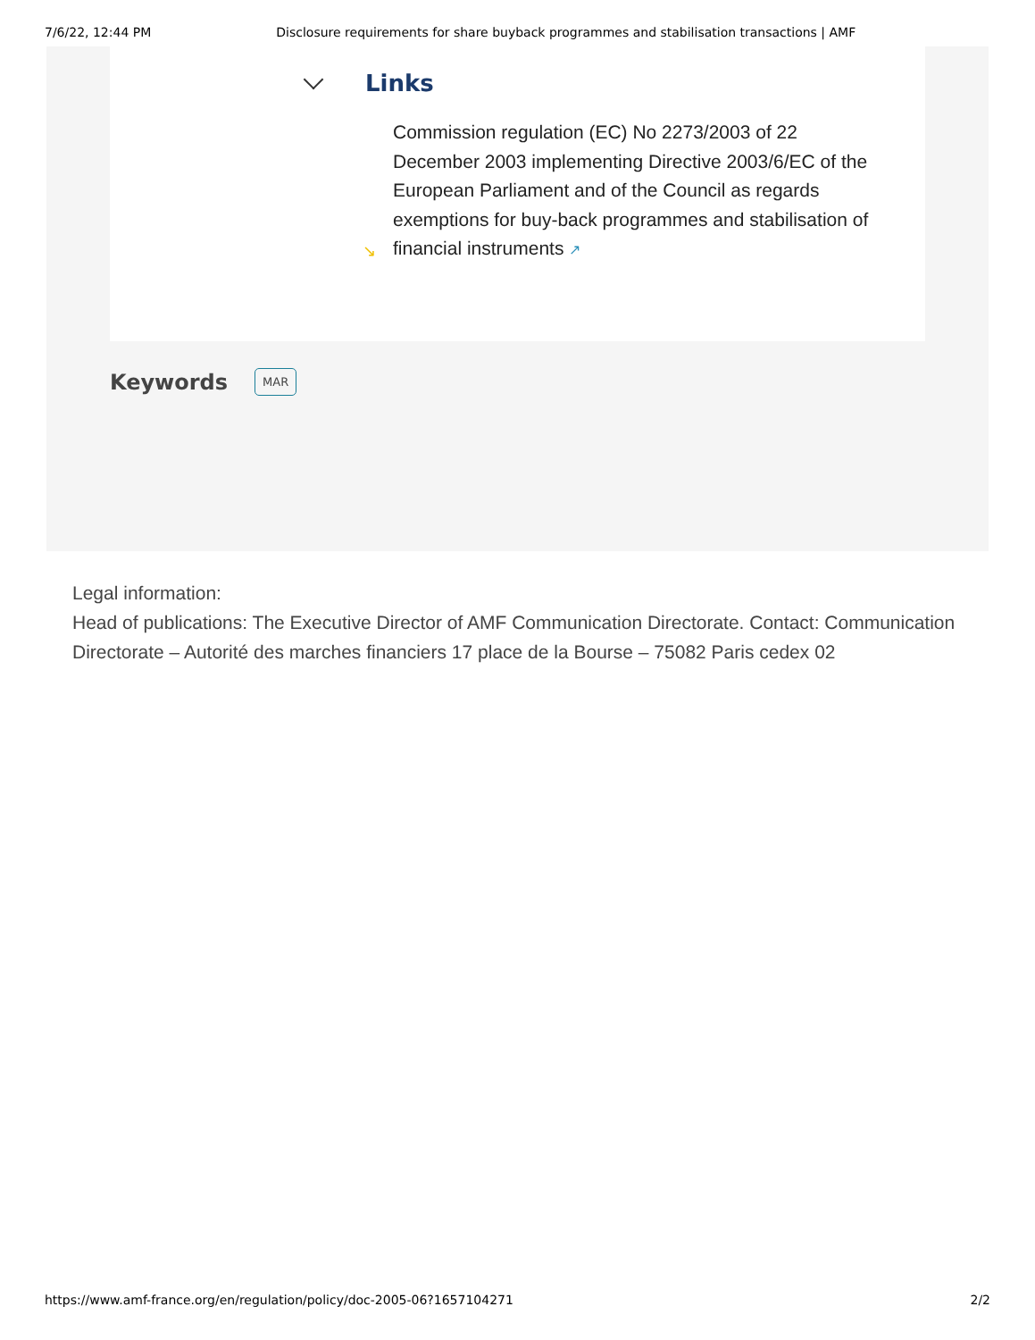7/6/22, 12:44 PM Disclosure requirements for share buyback programmes and stabilisation transactions | AMF
Links
↘
Commission regulation (EC) No 2273/2003 of 22 December 2003 implementing Directive 2003/6/EC of the European Parliament and of the Council as regards exemptions for buy-back programmes and stabilisation of financial instruments ↗
Keywords
MAR
Legal information:
Head of publications: The Executive Director of AMF Communication Directorate. Contact: Communication Directorate – Autorité des marches financiers 17 place de la Bourse – 75082 Paris cedex 02
https://www.amf-france.org/en/regulation/policy/doc-2005-06?1657104271 2/2